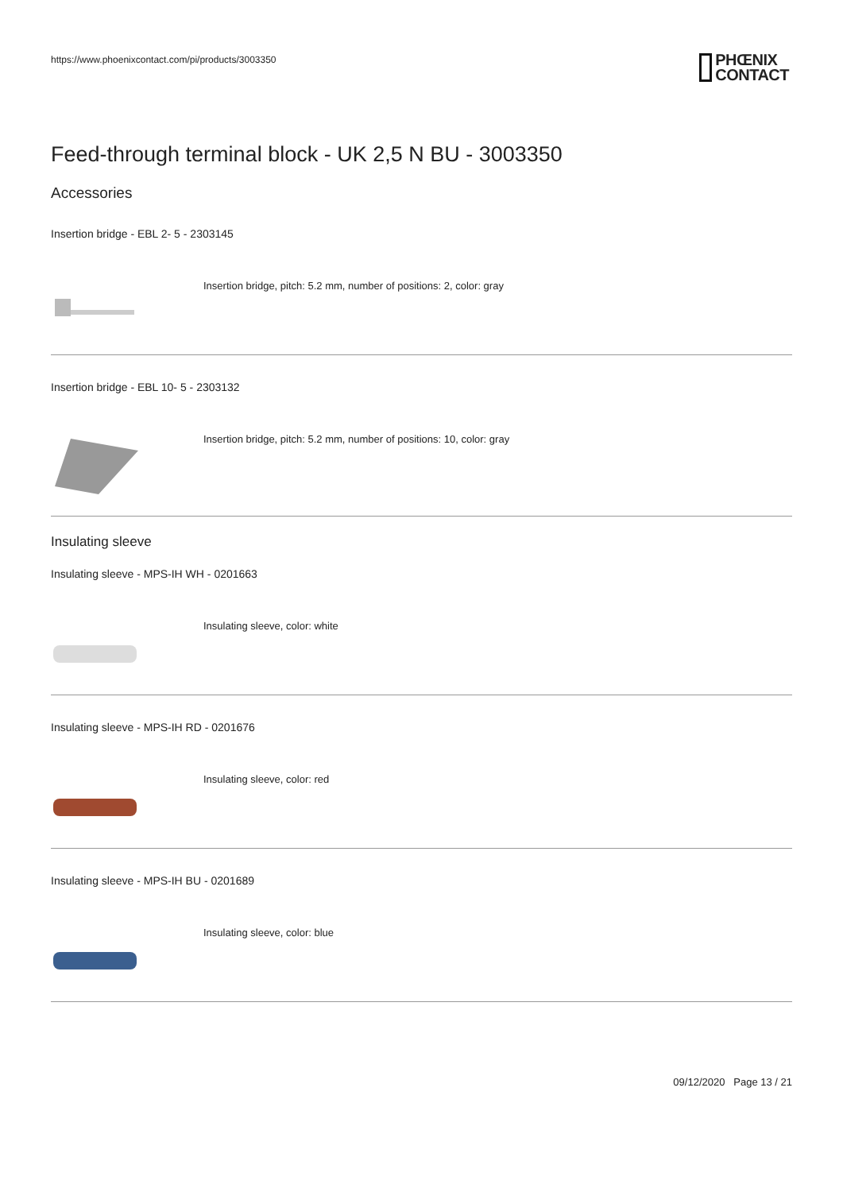https://www.phoenixcontact.com/pi/products/3003350
PHŒNIX
CONTACT
Feed-through terminal block - UK 2,5 N BU - 3003350
Accessories
Insertion bridge - EBL 2- 5 - 2303145
Insertion bridge, pitch: 5.2 mm, number of positions: 2, color: gray
Insertion bridge - EBL 10- 5 - 2303132
Insertion bridge, pitch: 5.2 mm, number of positions: 10, color: gray
Insulating sleeve
Insulating sleeve - MPS-IH WH - 0201663
Insulating sleeve, color: white
Insulating sleeve - MPS-IH RD - 0201676
Insulating sleeve, color: red
Insulating sleeve - MPS-IH BU - 0201689
Insulating sleeve, color: blue
09/12/2020 Page 13 / 21